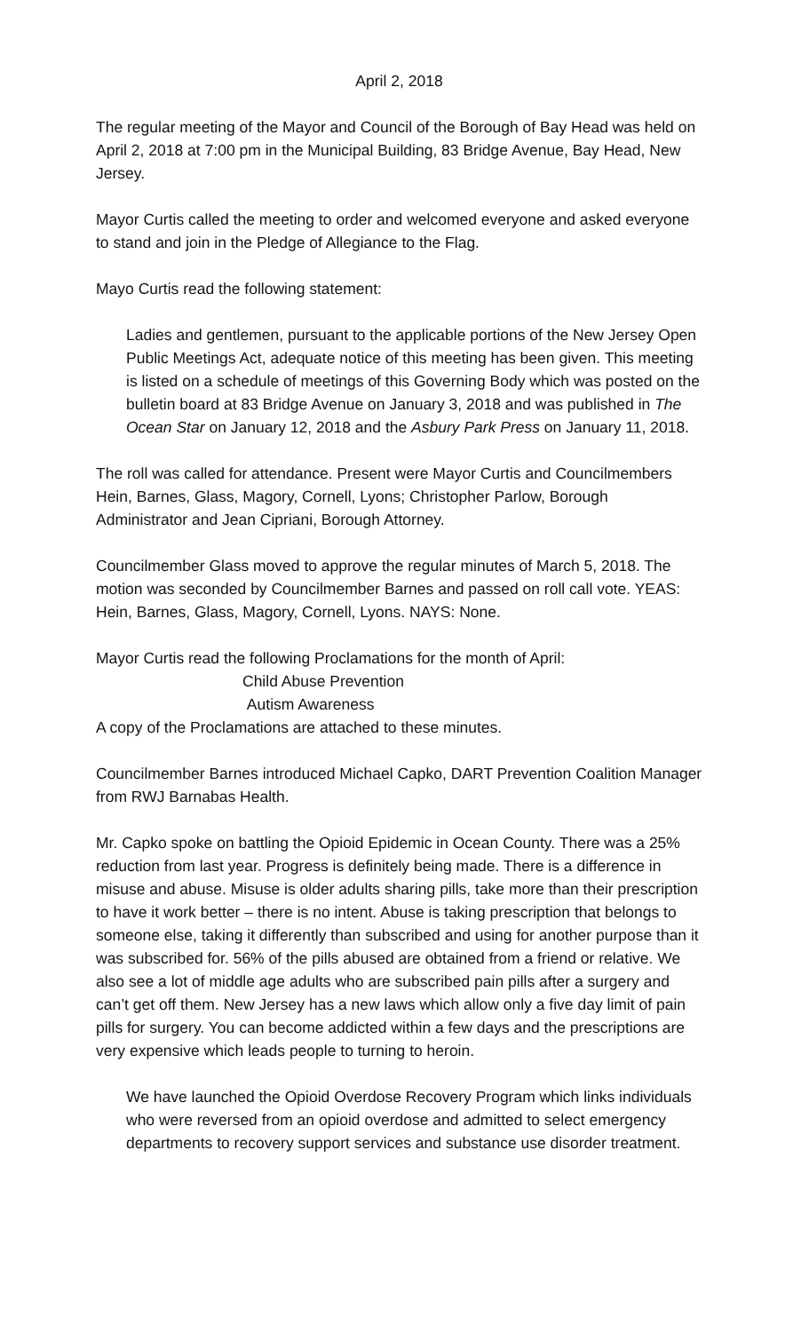April 2, 2018
The regular meeting of the Mayor and Council of the Borough of Bay Head was held on April 2, 2018 at 7:00 pm in the Municipal Building, 83 Bridge Avenue, Bay Head, New Jersey.
Mayor Curtis called the meeting to order and welcomed everyone and asked everyone to stand and join in the Pledge of Allegiance to the Flag.
Mayo Curtis read the following statement:
Ladies and gentlemen, pursuant to the applicable portions of the New Jersey Open Public Meetings Act, adequate notice of this meeting has been given. This meeting is listed on a schedule of meetings of this Governing Body which was posted on the bulletin board at 83 Bridge Avenue on January 3, 2018 and was published in The Ocean Star on January 12, 2018 and the Asbury Park Press on January 11, 2018.
The roll was called for attendance. Present were Mayor Curtis and Councilmembers Hein, Barnes, Glass, Magory, Cornell, Lyons; Christopher Parlow, Borough Administrator and Jean Cipriani, Borough Attorney.
Councilmember Glass moved to approve the regular minutes of March 5, 2018. The motion was seconded by Councilmember Barnes and passed on roll call vote. YEAS: Hein, Barnes, Glass, Magory, Cornell, Lyons. NAYS: None.
Mayor Curtis read the following Proclamations for the month of April:
Child Abuse Prevention
Autism Awareness
A copy of the Proclamations are attached to these minutes.
Councilmember Barnes introduced Michael Capko, DART Prevention Coalition Manager from RWJ Barnabas Health.
Mr. Capko spoke on battling the Opioid Epidemic in Ocean County. There was a 25% reduction from last year. Progress is definitely being made. There is a difference in misuse and abuse. Misuse is older adults sharing pills, take more than their prescription to have it work better – there is no intent. Abuse is taking prescription that belongs to someone else, taking it differently than subscribed and using for another purpose than it was subscribed for. 56% of the pills abused are obtained from a friend or relative. We also see a lot of middle age adults who are subscribed pain pills after a surgery and can’t get off them. New Jersey has a new laws which allow only a five day limit of pain pills for surgery. You can become addicted within a few days and the prescriptions are very expensive which leads people to turning to heroin.
We have launched the Opioid Overdose Recovery Program which links individuals who were reversed from an opioid overdose and admitted to select emergency departments to recovery support services and substance use disorder treatment.